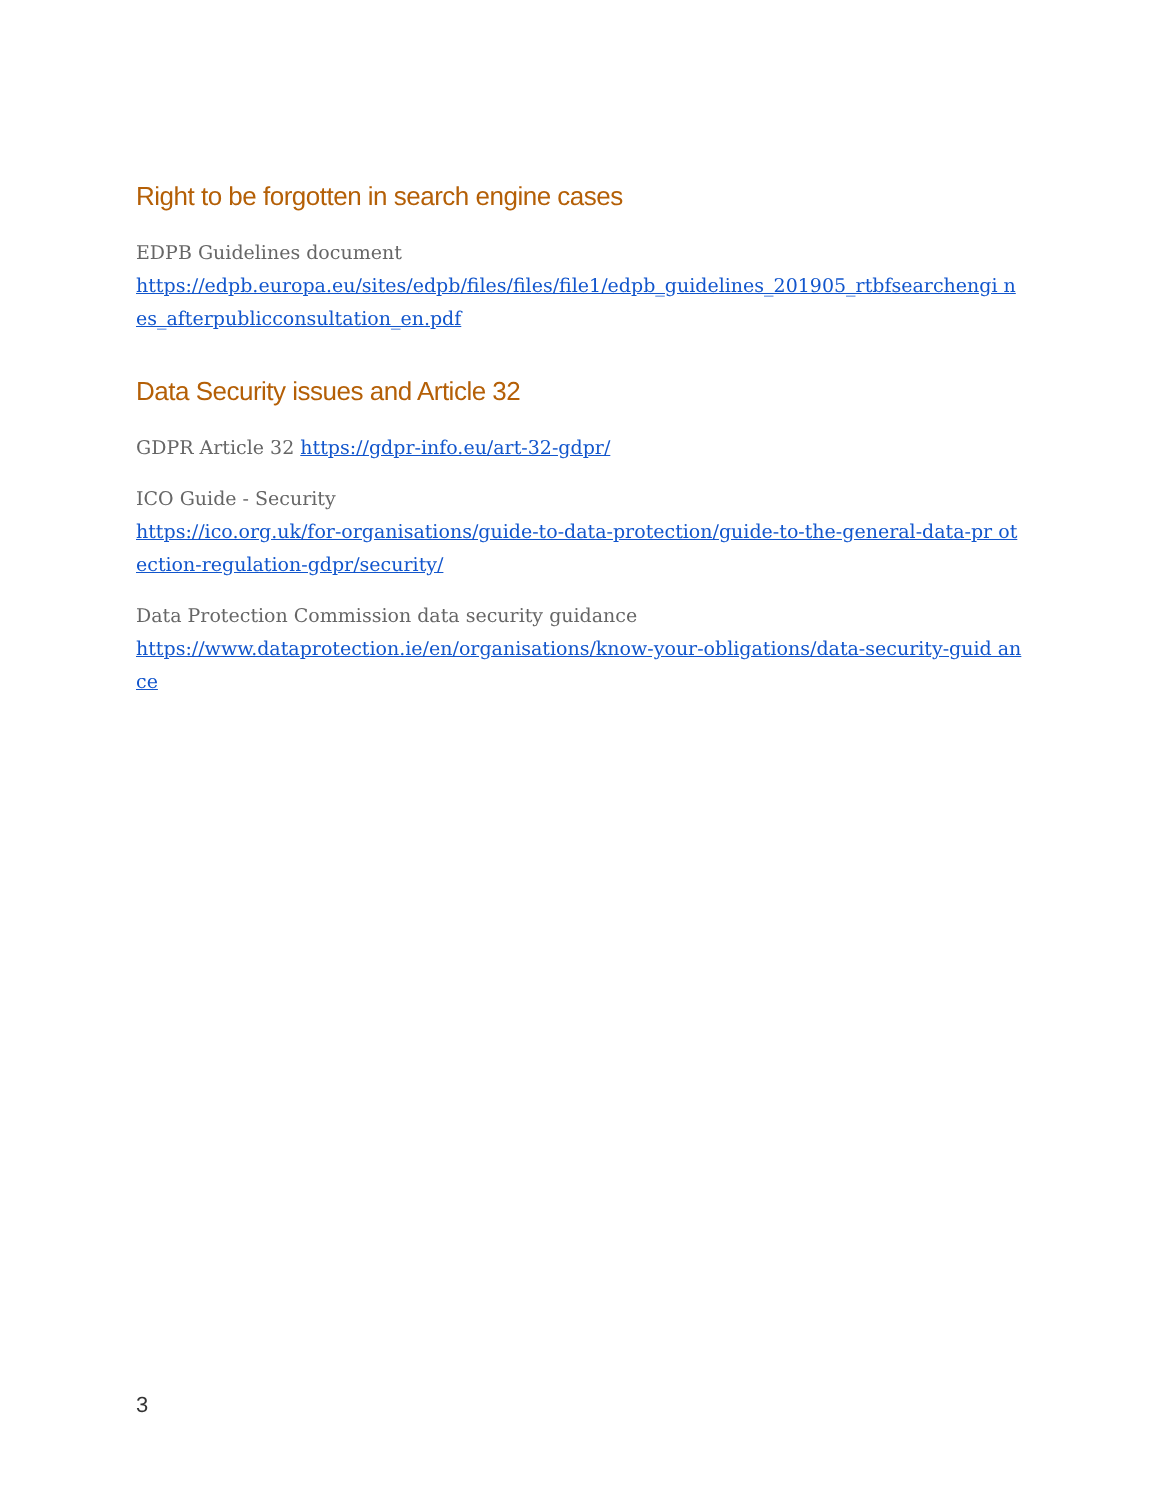Right to be forgotten in search engine cases
EDPB Guidelines document
https://edpb.europa.eu/sites/edpb/files/files/file1/edpb_guidelines_201905_rtbfsearchengi nes_afterpublicconsultation_en.pdf
Data Security issues and Article 32
GDPR Article 32 https://gdpr-info.eu/art-32-gdpr/
ICO Guide - Security
https://ico.org.uk/for-organisations/guide-to-data-protection/guide-to-the-general-data-pr otection-regulation-gdpr/security/
Data Protection Commission data security guidance
https://www.dataprotection.ie/en/organisations/know-your-obligations/data-security-guid ance
3